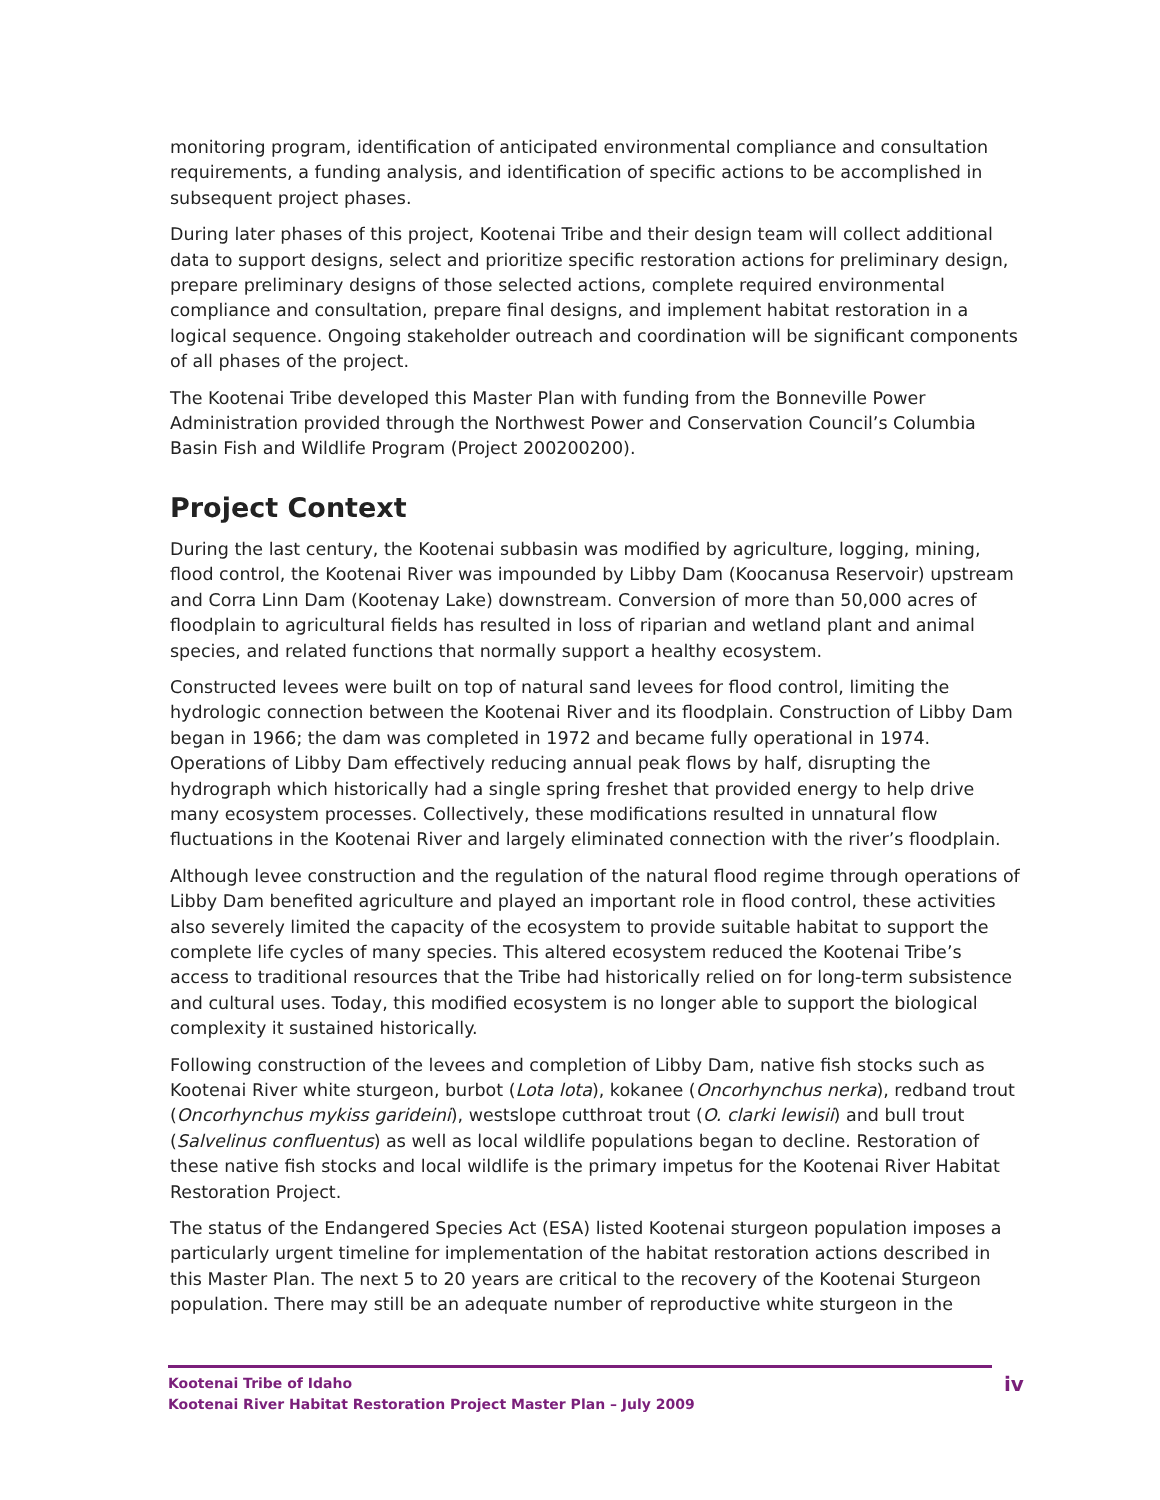monitoring program, identification of anticipated environmental compliance and consultation requirements, a funding analysis, and identification of specific actions to be accomplished in subsequent project phases.
During later phases of this project, Kootenai Tribe and their design team will collect additional data to support designs, select and prioritize specific restoration actions for preliminary design, prepare preliminary designs of those selected actions, complete required environmental compliance and consultation, prepare final designs, and implement habitat restoration in a logical sequence. Ongoing stakeholder outreach and coordination will be significant components of all phases of the project.
The Kootenai Tribe developed this Master Plan with funding from the Bonneville Power Administration provided through the Northwest Power and Conservation Council’s Columbia Basin Fish and Wildlife Program (Project 200200200).
Project Context
During the last century, the Kootenai subbasin was modified by agriculture, logging, mining, flood control, the Kootenai River was impounded by Libby Dam (Koocanusa Reservoir) upstream and Corra Linn Dam (Kootenay Lake) downstream. Conversion of more than 50,000 acres of floodplain to agricultural fields has resulted in loss of riparian and wetland plant and animal species, and related functions that normally support a healthy ecosystem.
Constructed levees were built on top of natural sand levees for flood control, limiting the hydrologic connection between the Kootenai River and its floodplain. Construction of Libby Dam began in 1966; the dam was completed in 1972 and became fully operational in 1974. Operations of Libby Dam effectively reducing annual peak flows by half, disrupting the hydrograph which historically had a single spring freshet that provided energy to help drive many ecosystem processes. Collectively, these modifications resulted in unnatural flow fluctuations in the Kootenai River and largely eliminated connection with the river’s floodplain.
Although levee construction and the regulation of the natural flood regime through operations of Libby Dam benefited agriculture and played an important role in flood control, these activities also severely limited the capacity of the ecosystem to provide suitable habitat to support the complete life cycles of many species. This altered ecosystem reduced the Kootenai Tribe’s access to traditional resources that the Tribe had historically relied on for long-term subsistence and cultural uses. Today, this modified ecosystem is no longer able to support the biological complexity it sustained historically.
Following construction of the levees and completion of Libby Dam, native fish stocks such as Kootenai River white sturgeon, burbot (Lota lota), kokanee (Oncorhynchus nerka), redband trout (Oncorhynchus mykiss garideini), westslope cutthroat trout (O. clarki lewisii) and bull trout (Salvelinus confluentus) as well as local wildlife populations began to decline. Restoration of these native fish stocks and local wildlife is the primary impetus for the Kootenai River Habitat Restoration Project.
The status of the Endangered Species Act (ESA) listed Kootenai sturgeon population imposes a particularly urgent timeline for implementation of the habitat restoration actions described in this Master Plan. The next 5 to 20 years are critical to the recovery of the Kootenai Sturgeon population. There may still be an adequate number of reproductive white sturgeon in the
Kootenai Tribe of Idaho
Kootenai River Habitat Restoration Project Master Plan – July 2009
iv